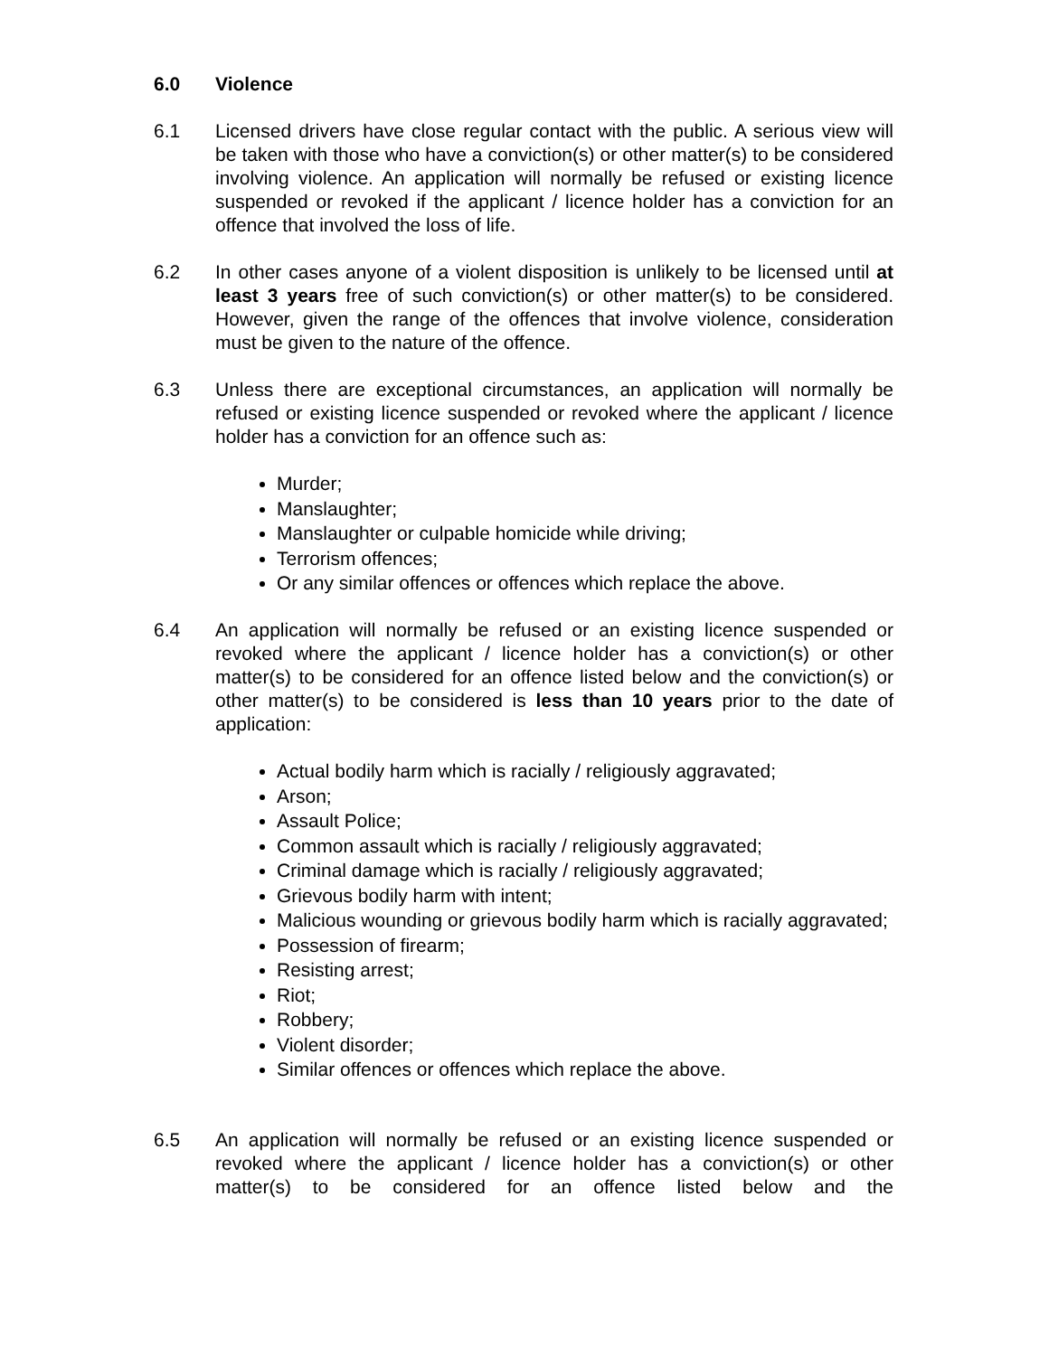6.0 Violence
6.1 Licensed drivers have close regular contact with the public. A serious view will be taken with those who have a conviction(s) or other matter(s) to be considered involving violence. An application will normally be refused or existing licence suspended or revoked if the applicant / licence holder has a conviction for an offence that involved the loss of life.
6.2 In other cases anyone of a violent disposition is unlikely to be licensed until at least 3 years free of such conviction(s) or other matter(s) to be considered. However, given the range of the offences that involve violence, consideration must be given to the nature of the offence.
6.3 Unless there are exceptional circumstances, an application will normally be refused or existing licence suspended or revoked where the applicant / licence holder has a conviction for an offence such as:
Murder;
Manslaughter;
Manslaughter or culpable homicide while driving;
Terrorism offences;
Or any similar offences or offences which replace the above.
6.4 An application will normally be refused or an existing licence suspended or revoked where the applicant / licence holder has a conviction(s) or other matter(s) to be considered for an offence listed below and the conviction(s) or other matter(s) to be considered is less than 10 years prior to the date of application:
Actual bodily harm which is racially / religiously aggravated;
Arson;
Assault Police;
Common assault which is racially / religiously aggravated;
Criminal damage which is racially / religiously aggravated;
Grievous bodily harm with intent;
Malicious wounding or grievous bodily harm which is racially aggravated;
Possession of firearm;
Resisting arrest;
Riot;
Robbery;
Violent disorder;
Similar offences or offences which replace the above.
6.5 An application will normally be refused or an existing licence suspended or revoked where the applicant / licence holder has a conviction(s) or other matter(s) to be considered for an offence listed below and the